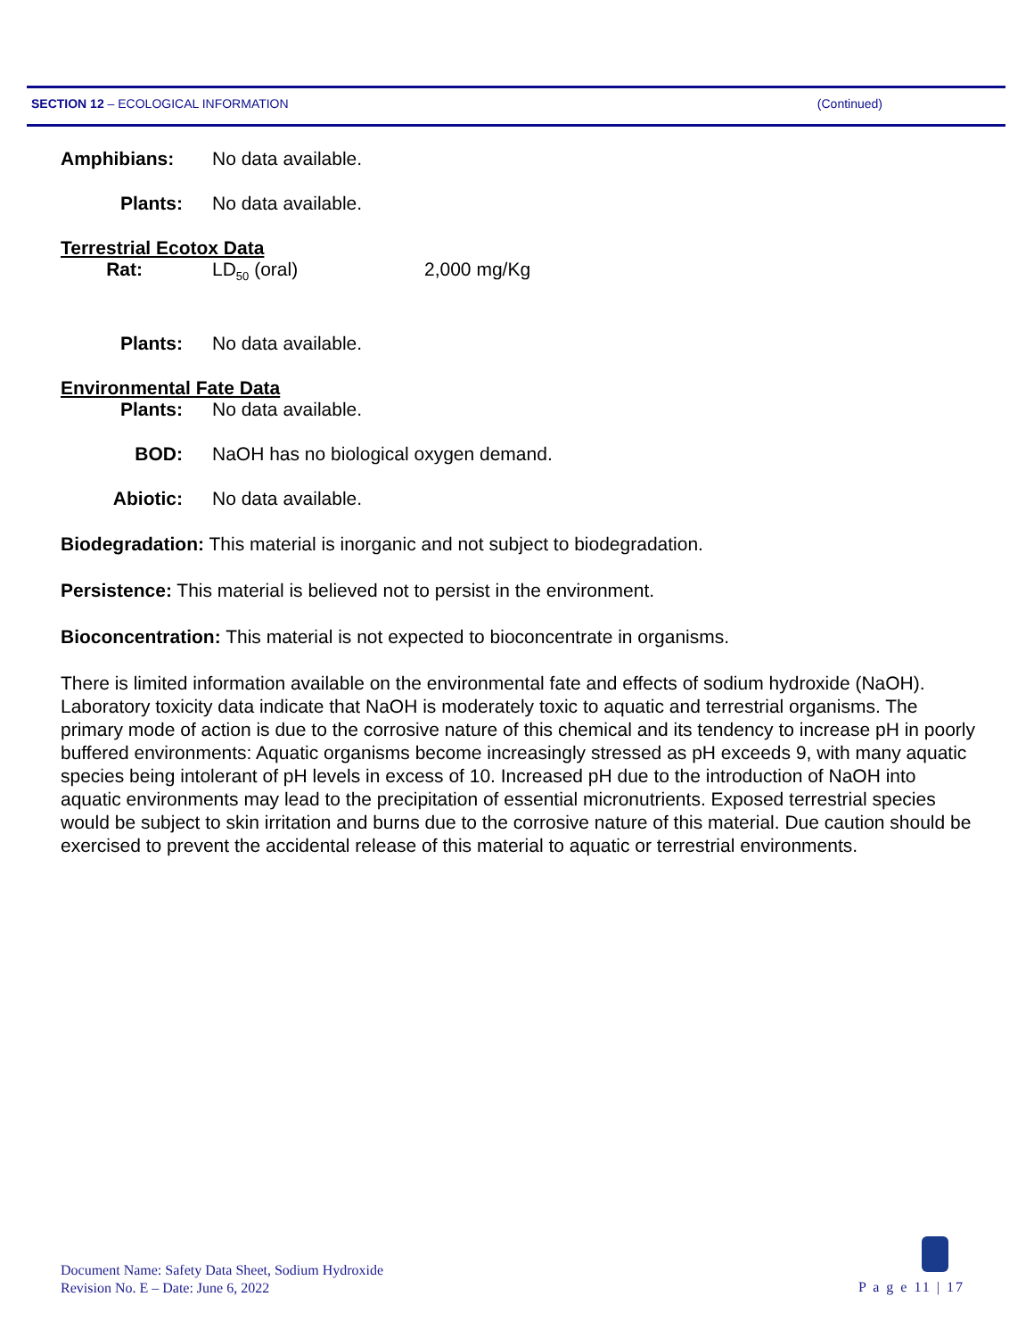SECTION 12 – ECOLOGICAL INFORMATION (Continued)
Amphibians: No data available.
Plants: No data available.
Terrestrial Ecotox Data
Rat: LD<sub>50</sub> (oral) 2,000 mg/Kg
Plants: No data available.
Environmental Fate Data
Plants: No data available.
BOD: NaOH has no biological oxygen demand.
Abiotic: No data available.
Biodegradation: This material is inorganic and not subject to biodegradation.
Persistence: This material is believed not to persist in the environment.
Bioconcentration: This material is not expected to bioconcentrate in organisms.
There is limited information available on the environmental fate and effects of sodium hydroxide (NaOH). Laboratory toxicity data indicate that NaOH is moderately toxic to aquatic and terrestrial organisms. The primary mode of action is due to the corrosive nature of this chemical and its tendency to increase pH in poorly buffered environments: Aquatic organisms become increasingly stressed as pH exceeds 9, with many aquatic species being intolerant of pH levels in excess of 10. Increased pH due to the introduction of NaOH into aquatic environments may lead to the precipitation of essential micronutrients. Exposed terrestrial species would be subject to skin irritation and burns due to the corrosive nature of this material. Due caution should be exercised to prevent the accidental release of this material to aquatic or terrestrial environments.
Document Name: Safety Data Sheet, Sodium Hydroxide
Revision No. E – Date: June 6, 2022
P a g e 11 | 17